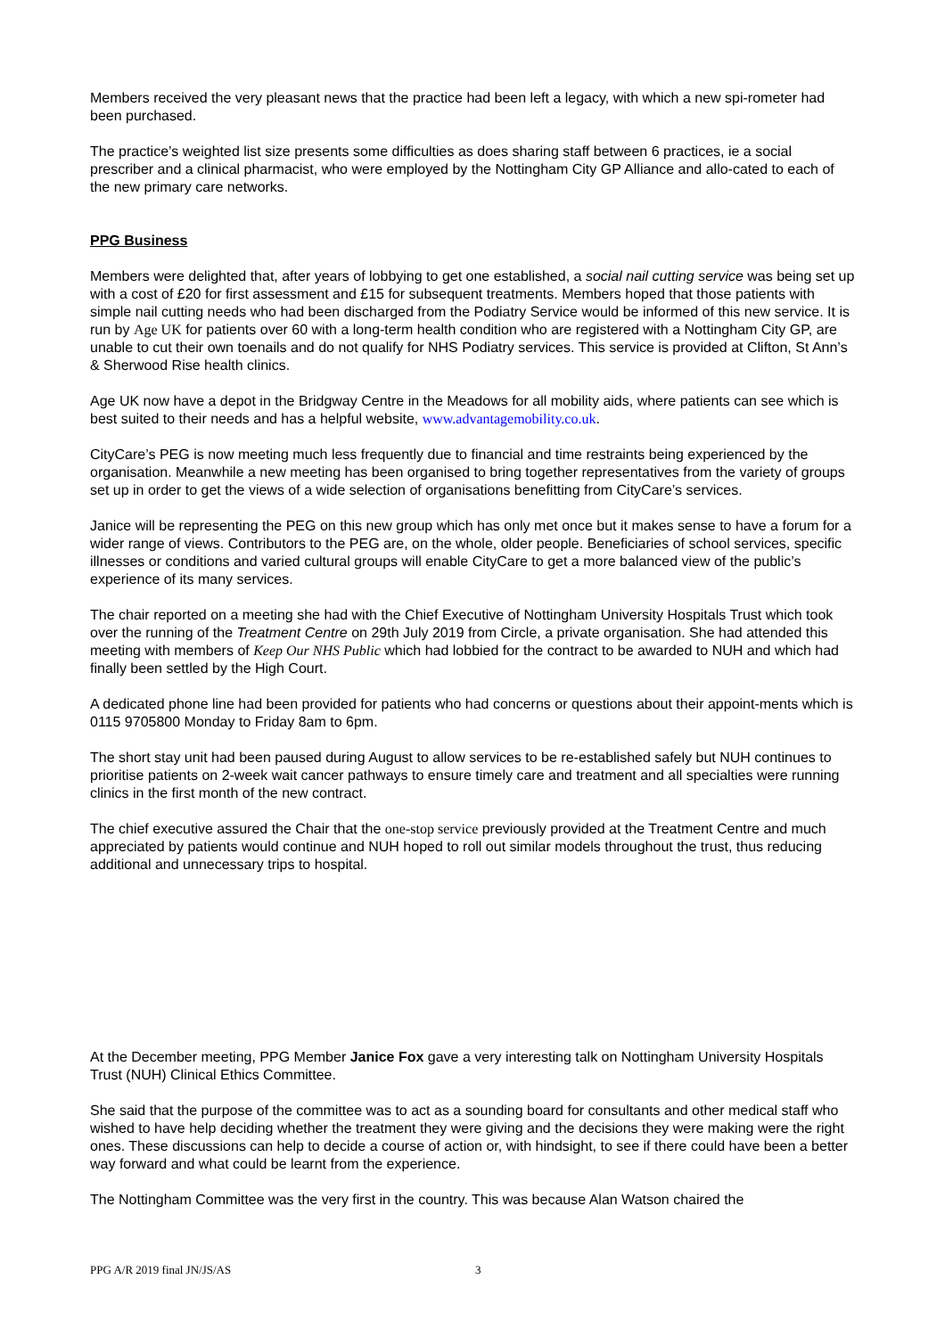Members received the very pleasant news that the practice had been left a legacy, with which a new spi-rometer had been purchased.
The practice’s weighted list size presents some difficulties as does sharing staff between 6 practices, ie a social prescriber and a clinical pharmacist, who were employed by the Nottingham City GP Alliance and allo-cated to each of the new primary care networks.
PPG Business
Members were delighted that, after years of lobbying to get one established, a social nail cutting service was being set up with a cost of £20 for first assessment and £15 for subsequent treatments. Members hoped that those patients with simple nail cutting needs who had been discharged from the Podiatry Service would be informed of this new service. It is run by Age UK for patients over 60 with a long-term health condition who are registered with a Nottingham City GP, are unable to cut their own toenails and do not qualify for NHS Podiatry services. This service is provided at Clifton, St Ann’s & Sherwood Rise health clinics.
Age UK now have a depot in the Bridgway Centre in the Meadows for all mobility aids, where patients can see which is best suited to their needs and has a helpful website, www.advantagemobility.co.uk.
CityCare’s PEG is now meeting much less frequently due to financial and time restraints being experienced by the organisation. Meanwhile a new meeting has been organised to bring together representatives from the variety of groups set up in order to get the views of a wide selection of organisations benefitting from CityCare’s services.
Janice will be representing the PEG on this new group which has only met once but it makes sense to have a forum for a wider range of views. Contributors to the PEG are, on the whole, older people. Beneficiaries of school services, specific illnesses or conditions and varied cultural groups will enable CityCare to get a more balanced view of the public’s experience of its many services.
The chair reported on a meeting she had with the Chief Executive of Nottingham University Hospitals Trust which took over the running of the Treatment Centre on 29th July 2019 from Circle, a private organisation. She had attended this meeting with members of Keep Our NHS Public which had lobbied for the contract to be awarded to NUH and which had finally been settled by the High Court.
A dedicated phone line had been provided for patients who had concerns or questions about their appoint-ments which is 0115 9705800 Monday to Friday 8am to 6pm.
The short stay unit had been paused during August to allow services to be re-established safely but NUH continues to prioritise patients on 2-week wait cancer pathways to ensure timely care and treatment and all specialties were running clinics in the first month of the new contract.
The chief executive assured the Chair that the one-stop service previously provided at the Treatment Centre and much appreciated by patients would continue and NUH hoped to roll out similar models throughout the trust, thus reducing additional and unnecessary trips to hospital.
At the December meeting, PPG Member Janice Fox gave a very interesting talk on Nottingham University Hospitals Trust (NUH) Clinical Ethics Committee.
She said that the purpose of the committee was to act as a sounding board for consultants and other medical staff who wished to have help deciding whether the treatment they were giving and the decisions they were making were the right ones. These discussions can help to decide a course of action or, with hindsight, to see if there could have been a better way forward and what could be learnt from the experience.
The Nottingham Committee was the very first in the country. This was because Alan Watson chaired the
PPG A/R 2019 final JN/JS/AS 3